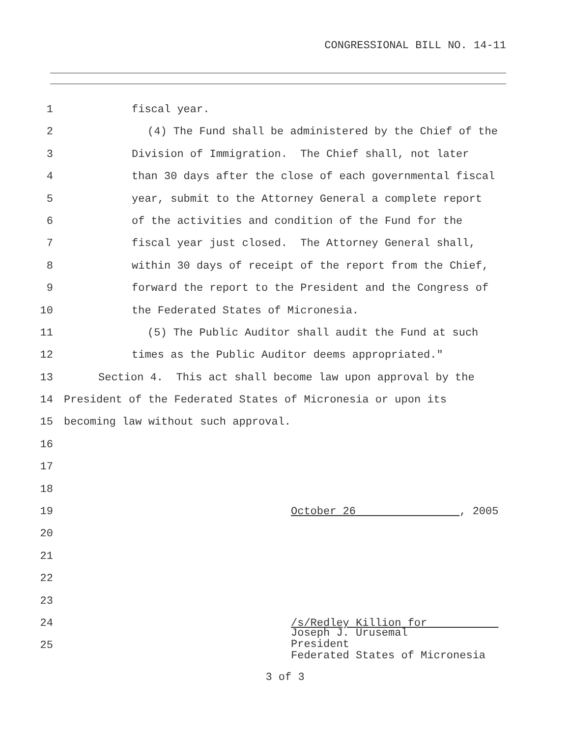CONGRESSIONAL BILL NO. 14-11
1 fiscal year.
2 (4) The Fund shall be administered by the Chief of the
3 Division of Immigration. The Chief shall, not later
4 than 30 days after the close of each governmental fiscal
5 year, submit to the Attorney General a complete report
6 of the activities and condition of the Fund for the
7 fiscal year just closed. The Attorney General shall,
8 within 30 days of receipt of the report from the Chief,
9 forward the report to the President and the Congress of
10 the Federated States of Micronesia.
11 (5) The Public Auditor shall audit the Fund at such
12 times as the Public Auditor deems appropriated."
13 Section 4. This act shall become law upon approval by the
14 President of the Federated States of Micronesia or upon its
15 becoming law without such approval.
16
17
18
19 October 26 , 2005
20
21
22
23
24 /s/Redley Killion for
25
Joseph J. Urusemal
President
Federated States of Micronesia
3 of 3